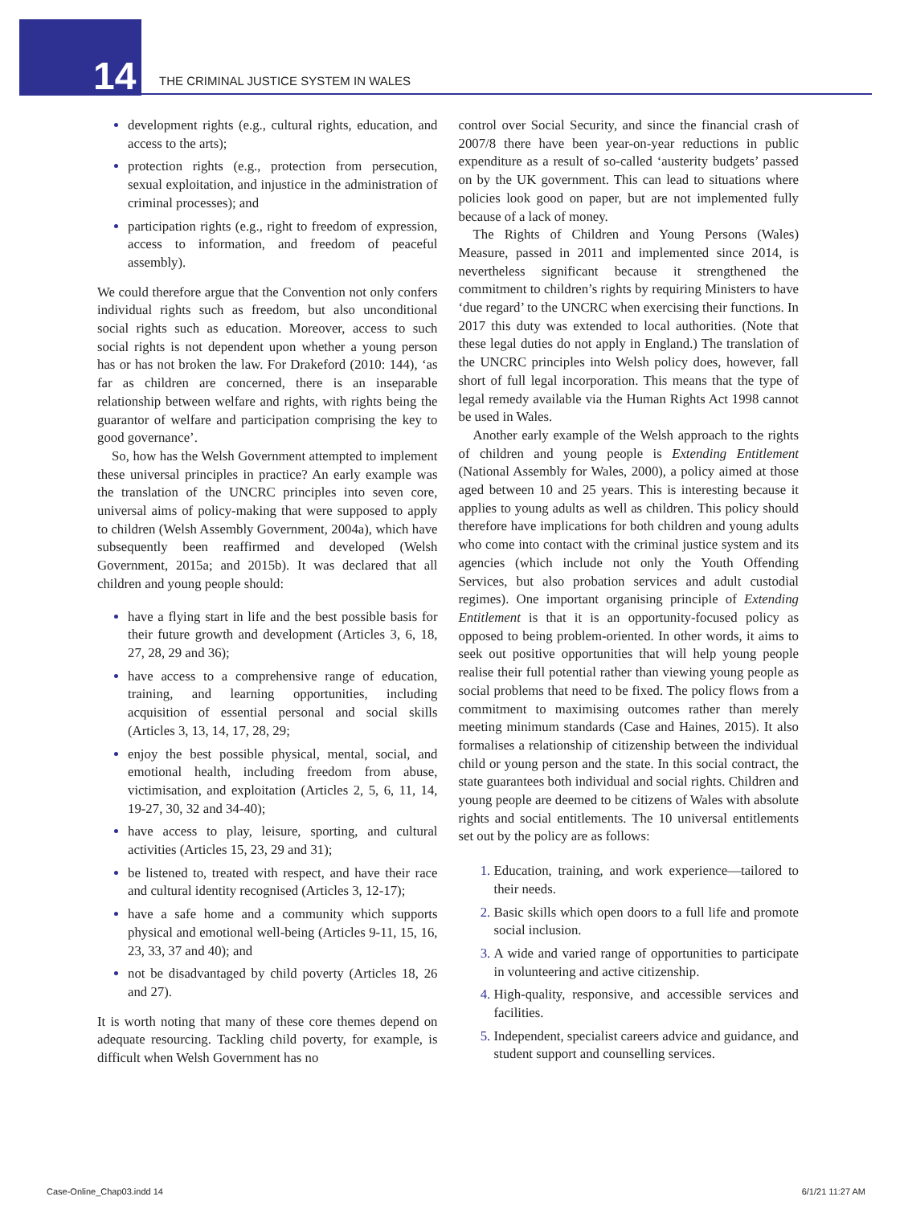14
THE CRIMINAL JUSTICE SYSTEM IN WALES
development rights (e.g., cultural rights, education, and access to the arts);
protection rights (e.g., protection from persecution, sexual exploitation, and injustice in the administration of criminal processes); and
participation rights (e.g., right to freedom of expression, access to information, and freedom of peaceful assembly).
We could therefore argue that the Convention not only confers individual rights such as freedom, but also unconditional social rights such as education. Moreover, access to such social rights is not dependent upon whether a young person has or has not broken the law. For Drakeford (2010: 144), ‘as far as children are concerned, there is an inseparable relationship between welfare and rights, with rights being the guarantor of welfare and participation comprising the key to good governance’.
So, how has the Welsh Government attempted to implement these universal principles in practice? An early example was the translation of the UNCRC principles into seven core, universal aims of policy-making that were supposed to apply to children (Welsh Assembly Government, 2004a), which have subsequently been reaffirmed and developed (Welsh Government, 2015a; and 2015b). It was declared that all children and young people should:
have a flying start in life and the best possible basis for their future growth and development (Articles 3, 6, 18, 27, 28, 29 and 36);
have access to a comprehensive range of education, training, and learning opportunities, including acquisition of essential personal and social skills (Articles 3, 13, 14, 17, 28, 29;
enjoy the best possible physical, mental, social, and emotional health, including freedom from abuse, victimisation, and exploitation (Articles 2, 5, 6, 11, 14, 19-27, 30, 32 and 34-40);
have access to play, leisure, sporting, and cultural activities (Articles 15, 23, 29 and 31);
be listened to, treated with respect, and have their race and cultural identity recognised (Articles 3, 12-17);
have a safe home and a community which supports physical and emotional well-being (Articles 9-11, 15, 16, 23, 33, 37 and 40); and
not be disadvantaged by child poverty (Articles 18, 26 and 27).
It is worth noting that many of these core themes depend on adequate resourcing. Tackling child poverty, for example, is difficult when Welsh Government has no
control over Social Security, and since the financial crash of 2007/8 there have been year-on-year reductions in public expenditure as a result of so-called ‘austerity budgets’ passed on by the UK government. This can lead to situations where policies look good on paper, but are not implemented fully because of a lack of money.
The Rights of Children and Young Persons (Wales) Measure, passed in 2011 and implemented since 2014, is nevertheless significant because it strengthened the commitment to children’s rights by requiring Ministers to have ‘due regard’ to the UNCRC when exercising their functions. In 2017 this duty was extended to local authorities. (Note that these legal duties do not apply in England.) The translation of the UNCRC principles into Welsh policy does, however, fall short of full legal incorporation. This means that the type of legal remedy available via the Human Rights Act 1998 cannot be used in Wales.
Another early example of the Welsh approach to the rights of children and young people is Extending Entitlement (National Assembly for Wales, 2000), a policy aimed at those aged between 10 and 25 years. This is interesting because it applies to young adults as well as children. This policy should therefore have implications for both children and young adults who come into contact with the criminal justice system and its agencies (which include not only the Youth Offending Services, but also probation services and adult custodial regimes). One important organising principle of Extending Entitlement is that it is an opportunity-focused policy as opposed to being problem-oriented. In other words, it aims to seek out positive opportunities that will help young people realise their full potential rather than viewing young people as social problems that need to be fixed. The policy flows from a commitment to maximising outcomes rather than merely meeting minimum standards (Case and Haines, 2015). It also formalises a relationship of citizenship between the individual child or young person and the state. In this social contract, the state guarantees both individual and social rights. Children and young people are deemed to be citizens of Wales with absolute rights and social entitlements. The 10 universal entitlements set out by the policy are as follows:
Education, training, and work experience—tailored to their needs.
Basic skills which open doors to a full life and promote social inclusion.
A wide and varied range of opportunities to participate in volunteering and active citizenship.
High-quality, responsive, and accessible services and facilities.
Independent, specialist careers advice and guidance, and student support and counselling services.
Case-Online_Chap03.indd 14 6/1/21 11:27 AM